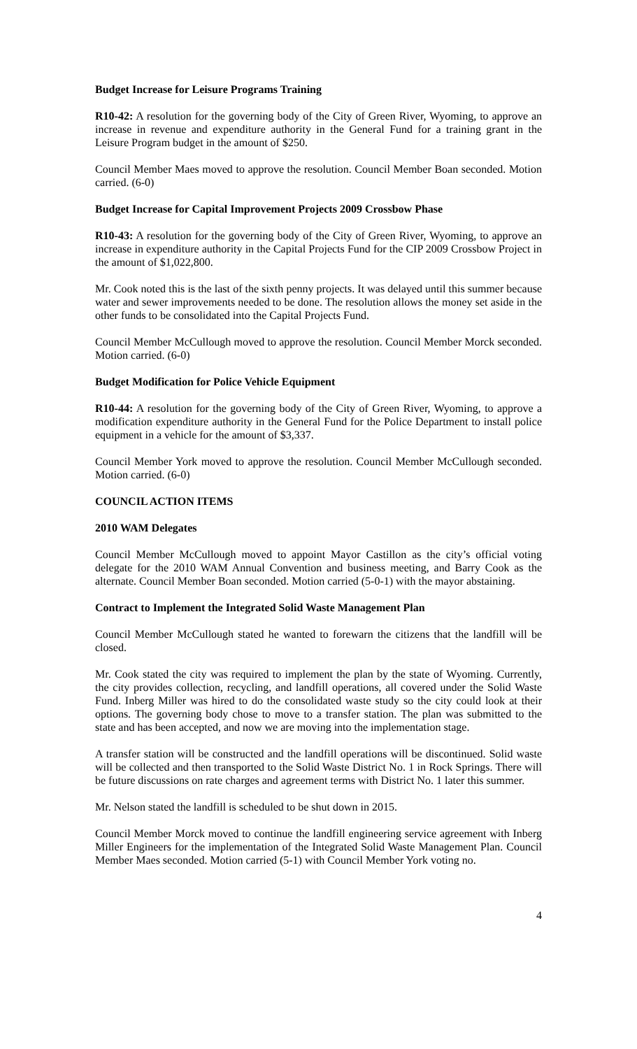Budget Increase for Leisure Programs Training
R10-42: A resolution for the governing body of the City of Green River, Wyoming, to approve an increase in revenue and expenditure authority in the General Fund for a training grant in the Leisure Program budget in the amount of $250.
Council Member Maes moved to approve the resolution. Council Member Boan seconded. Motion carried. (6-0)
Budget Increase for Capital Improvement Projects 2009 Crossbow Phase
R10-43: A resolution for the governing body of the City of Green River, Wyoming, to approve an increase in expenditure authority in the Capital Projects Fund for the CIP 2009 Crossbow Project in the amount of $1,022,800.
Mr. Cook noted this is the last of the sixth penny projects. It was delayed until this summer because water and sewer improvements needed to be done. The resolution allows the money set aside in the other funds to be consolidated into the Capital Projects Fund.
Council Member McCullough moved to approve the resolution. Council Member Morck seconded. Motion carried. (6-0)
Budget Modification for Police Vehicle Equipment
R10-44: A resolution for the governing body of the City of Green River, Wyoming, to approve a modification expenditure authority in the General Fund for the Police Department to install police equipment in a vehicle for the amount of $3,337.
Council Member York moved to approve the resolution. Council Member McCullough seconded. Motion carried. (6-0)
COUNCIL ACTION ITEMS
2010 WAM Delegates
Council Member McCullough moved to appoint Mayor Castillon as the city’s official voting delegate for the 2010 WAM Annual Convention and business meeting, and Barry Cook as the alternate. Council Member Boan seconded. Motion carried (5-0-1) with the mayor abstaining.
Contract to Implement the Integrated Solid Waste Management Plan
Council Member McCullough stated he wanted to forewarn the citizens that the landfill will be closed.
Mr. Cook stated the city was required to implement the plan by the state of Wyoming. Currently, the city provides collection, recycling, and landfill operations, all covered under the Solid Waste Fund. Inberg Miller was hired to do the consolidated waste study so the city could look at their options. The governing body chose to move to a transfer station. The plan was submitted to the state and has been accepted, and now we are moving into the implementation stage.
A transfer station will be constructed and the landfill operations will be discontinued. Solid waste will be collected and then transported to the Solid Waste District No. 1 in Rock Springs. There will be future discussions on rate charges and agreement terms with District No. 1 later this summer.
Mr. Nelson stated the landfill is scheduled to be shut down in 2015.
Council Member Morck moved to continue the landfill engineering service agreement with Inberg Miller Engineers for the implementation of the Integrated Solid Waste Management Plan. Council Member Maes seconded. Motion carried (5-1) with Council Member York voting no.
4